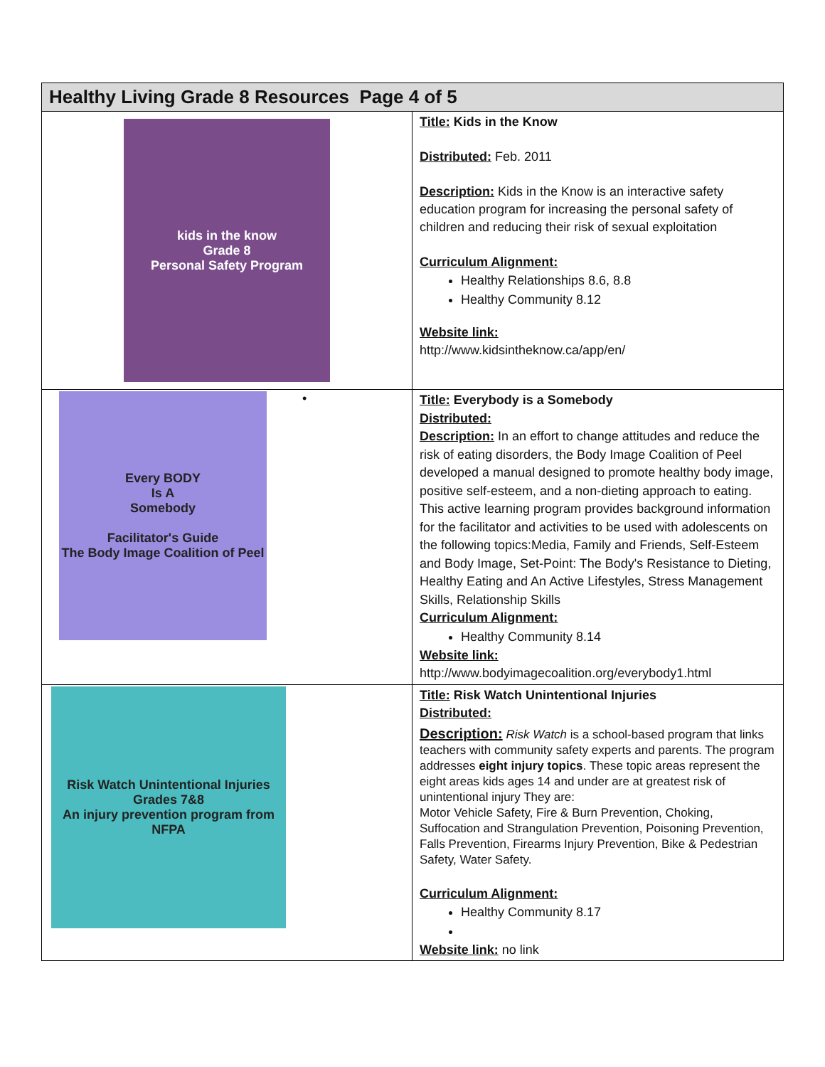| Healthy Living Grade 8 Resources Page 4 of 5 | |
| --- | --- |
| kids in the know Grade 8 Personal Safety Program | Title: Kids in the Know Distributed: Feb. 2011 Description: Kids in the Know is an interactive safety education program for increasing the personal safety of children and reducing their risk of sexual exploitation Curriculum Alignment: Healthy Relationships 8.6, 8.8 Healthy Community 8.12 Website link: http://www.kidsintheknow.ca/app/en/ |
| Every BODY Is A Somebody Facilitator's Guide The Body Image Coalition of Peel • | Title: Everybody is a Somebody Distributed: Description: In an effort to change attitudes and reduce the risk of eating disorders, the Body Image Coalition of Peel developed a manual designed to promote healthy body image, positive self-esteem, and a non-dieting approach to eating. This active learning program provides background information for the facilitator and activities to be used with adolescents on the following topics:Media, Family and Friends, Self-Esteem and Body Image, Set-Point: The Body's Resistance to Dieting, Healthy Eating and An Active Lifestyles, Stress Management Skills, Relationship Skills Curriculum Alignment: Healthy Community 8.14 Website link: http://www.bodyimagecoalition.org/everybody1.html |
| Risk Watch Unintentional Injuries Grades 7&8 An injury prevention program from NFPA | Title: Risk Watch Unintentional Injuries Distributed: Description: Risk Watch is a school-based program that links teachers with community safety experts and parents. The program addresses eight injury topics . These topic areas represent the eight areas kids ages 14 and under are at greatest risk of unintentional injury They are: Motor Vehicle Safety, Fire & Burn Prevention, Choking, Suffocation and Strangulation Prevention, Poisoning Prevention, Falls Prevention, Firearms Injury Prevention, Bike & Pedestrian Safety, Water Safety. Curriculum Alignment: Healthy Community 8.17 Website link: no link |